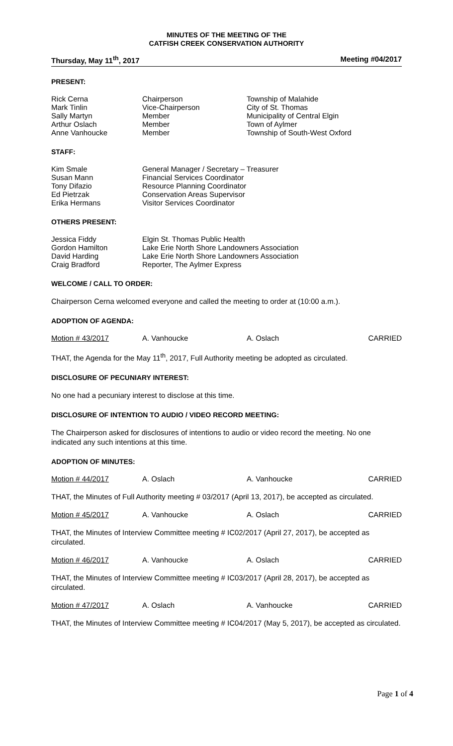MINUTES OF THE MEETING OF THE
CATFISH CREEK CONSERVATION AUTHORITY
Thursday, May 11<sup>th</sup>, 2017 Meeting #04/2017
PRESENT:
| Rick Cerna | Chairperson | Township of Malahide |
| Mark Tinlin | Vice-Chairperson | City of St. Thomas |
| Sally Martyn | Member | Municipality of Central Elgin |
| Arthur Oslach | Member | Town of Aylmer |
| Anne Vanhoucke | Member | Township of South-West Oxford |
STAFF:
| Kim Smale | General Manager / Secretary – Treasurer |
| Susan Mann | Financial Services Coordinator |
| Tony Difazio | Resource Planning Coordinator |
| Ed Pietrzak | Conservation Areas Supervisor |
| Erika Hermans | Visitor Services Coordinator |
OTHERS PRESENT:
| Jessica Fiddy | Elgin St. Thomas Public Health |
| Gordon Hamilton | Lake Erie North Shore Landowners Association |
| David Harding | Lake Erie North Shore Landowners Association |
| Craig Bradford | Reporter, The Aylmer Express |
WELCOME / CALL TO ORDER:
Chairperson Cerna welcomed everyone and called the meeting to order at (10:00 a.m.).
ADOPTION OF AGENDA:
| Motion # 43/2017 | A. Vanhoucke | A. Oslach | CARRIED |
THAT, the Agenda for the May 11<sup>th</sup>, 2017, Full Authority meeting be adopted as circulated.
DISCLOSURE OF PECUNIARY INTEREST:
No one had a pecuniary interest to disclose at this time.
DISCLOSURE OF INTENTION TO AUDIO / VIDEO RECORD MEETING:
The Chairperson asked for disclosures of intentions to audio or video record the meeting. No one indicated any such intentions at this time.
ADOPTION OF MINUTES:
| Motion # 44/2017 | A. Oslach | A. Vanhoucke | CARRIED |
THAT, the Minutes of Full Authority meeting # 03/2017 (April 13, 2017), be accepted as circulated.
| Motion # 45/2017 | A. Vanhoucke | A. Oslach | CARRIED |
THAT, the Minutes of Interview Committee meeting # IC02/2017 (April 27, 2017), be accepted as circulated.
| Motion # 46/2017 | A. Vanhoucke | A. Oslach | CARRIED |
THAT, the Minutes of Interview Committee meeting # IC03/2017 (April 28, 2017), be accepted as circulated.
| Motion # 47/2017 | A. Oslach | A. Vanhoucke | CARRIED |
THAT, the Minutes of Interview Committee meeting # IC04/2017 (May 5, 2017), be accepted as circulated.
Page 1 of 4